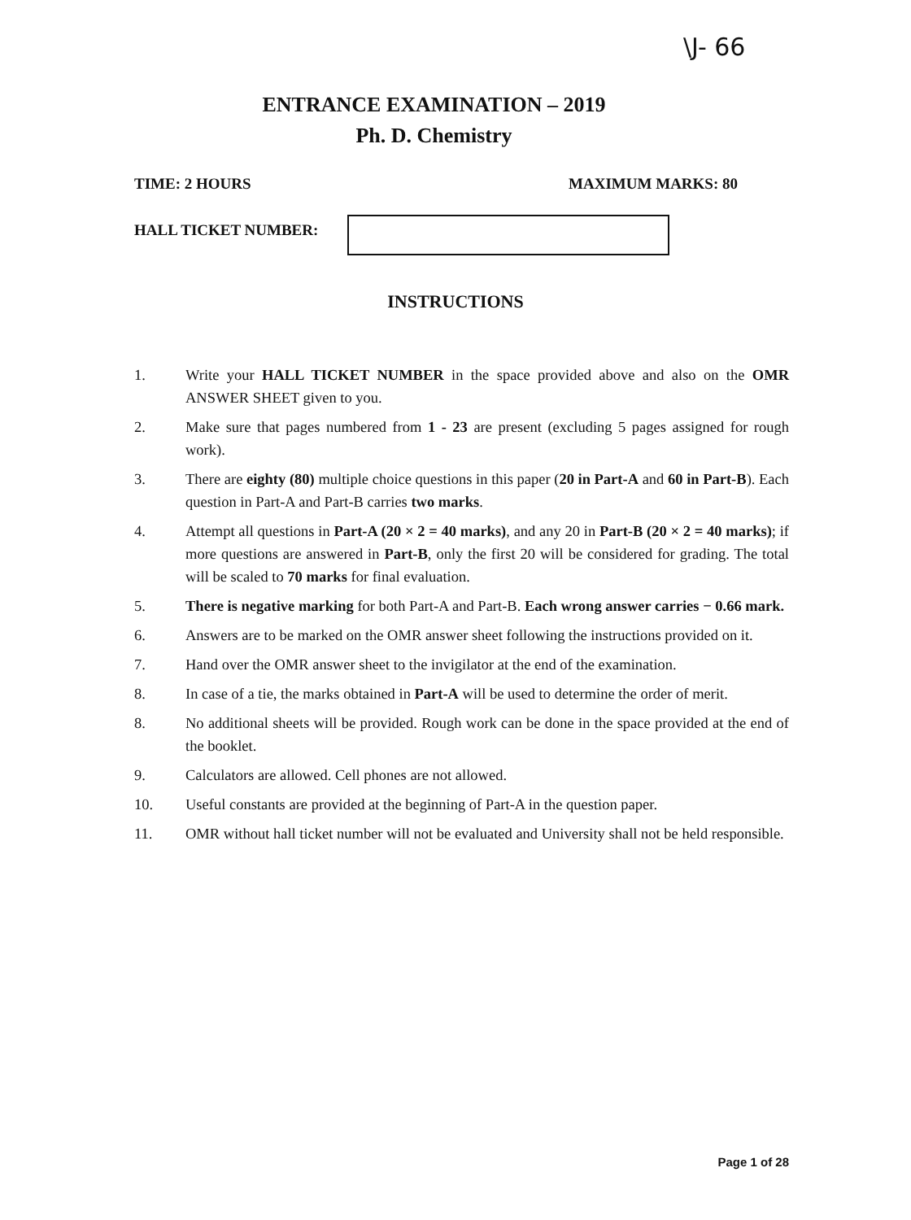\J- 66
ENTRANCE EXAMINATION – 2019
Ph. D. Chemistry
TIME: 2 HOURS MAXIMUM MARKS: 80
HALL TICKET NUMBER:
INSTRUCTIONS
1. Write your HALL TICKET NUMBER in the space provided above and also on the OMR ANSWER SHEET given to you.
2. Make sure that pages numbered from 1 - 23 are present (excluding 5 pages assigned for rough work).
3. There are eighty (80) multiple choice questions in this paper (20 in Part-A and 60 in Part-B). Each question in Part-A and Part-B carries two marks.
4. Attempt all questions in Part-A (20 × 2 = 40 marks), and any 20 in Part-B (20 × 2 = 40 marks); if more questions are answered in Part-B, only the first 20 will be considered for grading. The total will be scaled to 70 marks for final evaluation.
5. There is negative marking for both Part-A and Part-B. Each wrong answer carries − 0.66 mark.
6. Answers are to be marked on the OMR answer sheet following the instructions provided on it.
7. Hand over the OMR answer sheet to the invigilator at the end of the examination.
8. In case of a tie, the marks obtained in Part-A will be used to determine the order of merit.
8. No additional sheets will be provided. Rough work can be done in the space provided at the end of the booklet.
9. Calculators are allowed. Cell phones are not allowed.
10. Useful constants are provided at the beginning of Part-A in the question paper.
11. OMR without hall ticket number will not be evaluated and University shall not be held responsible.
Page 1 of 28